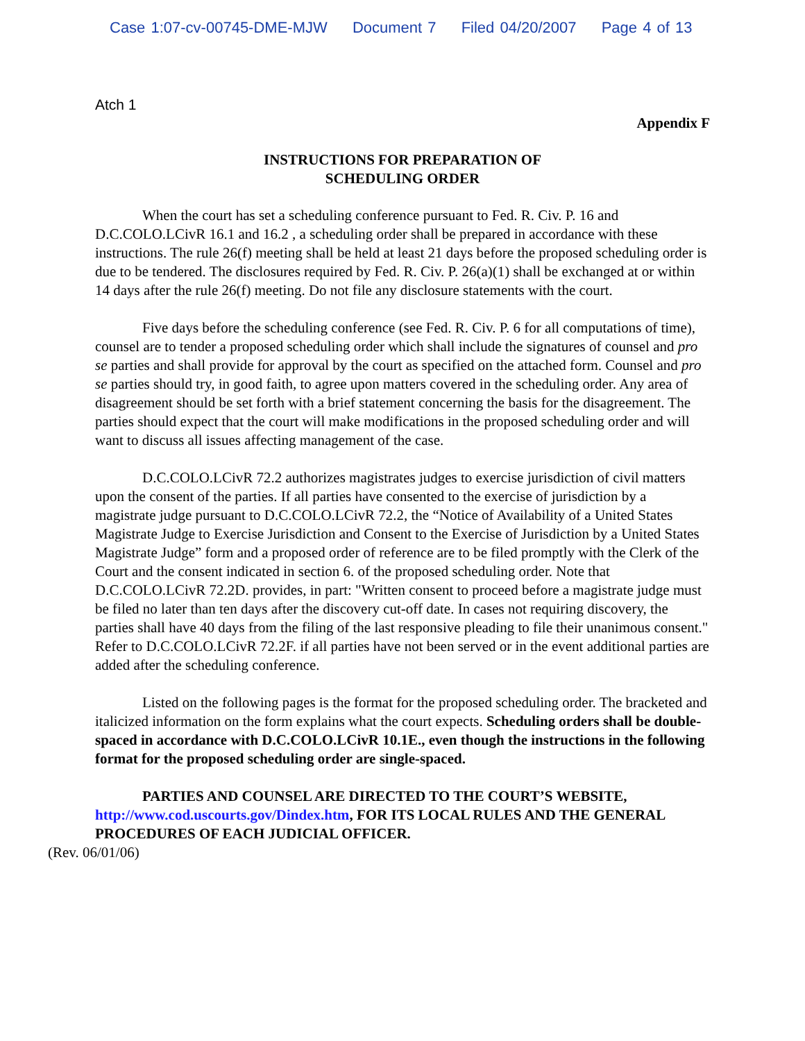Case 1:07-cv-00745-DME-MJW Document 7 Filed 04/20/2007 Page 4 of 13
Atch 1
Appendix F
INSTRUCTIONS FOR PREPARATION OF
SCHEDULING ORDER
When the court has set a scheduling conference pursuant to Fed. R. Civ. P. 16 and D.C.COLO.LCivR 16.1 and 16.2 , a scheduling order shall be prepared in accordance with these instructions. The rule 26(f) meeting shall be held at least 21 days before the proposed scheduling order is due to be tendered. The disclosures required by Fed. R. Civ. P. 26(a)(1) shall be exchanged at or within 14 days after the rule 26(f) meeting. Do not file any disclosure statements with the court.
Five days before the scheduling conference (see Fed. R. Civ. P. 6 for all computations of time), counsel are to tender a proposed scheduling order which shall include the signatures of counsel and pro se parties and shall provide for approval by the court as specified on the attached form. Counsel and pro se parties should try, in good faith, to agree upon matters covered in the scheduling order. Any area of disagreement should be set forth with a brief statement concerning the basis for the disagreement. The parties should expect that the court will make modifications in the proposed scheduling order and will want to discuss all issues affecting management of the case.
D.C.COLO.LCivR 72.2 authorizes magistrates judges to exercise jurisdiction of civil matters upon the consent of the parties. If all parties have consented to the exercise of jurisdiction by a magistrate judge pursuant to D.C.COLO.LCivR 72.2, the “Notice of Availability of a United States Magistrate Judge to Exercise Jurisdiction and Consent to the Exercise of Jurisdiction by a United States Magistrate Judge” form and a proposed order of reference are to be filed promptly with the Clerk of the Court and the consent indicated in section 6. of the proposed scheduling order. Note that D.C.COLO.LCivR 72.2D. provides, in part: "Written consent to proceed before a magistrate judge must be filed no later than ten days after the discovery cut-off date. In cases not requiring discovery, the parties shall have 40 days from the filing of the last responsive pleading to file their unanimous consent." Refer to D.C.COLO.LCivR 72.2F. if all parties have not been served or in the event additional parties are added after the scheduling conference.
Listed on the following pages is the format for the proposed scheduling order. The bracketed and italicized information on the form explains what the court expects. Scheduling orders shall be double-spaced in accordance with D.C.COLO.LCivR 10.1E., even though the instructions in the following format for the proposed scheduling order are single-spaced.
PARTIES AND COUNSEL ARE DIRECTED TO THE COURT’S WEBSITE, http://www.cod.uscourts.gov/Dindex.htm, FOR ITS LOCAL RULES AND THE GENERAL PROCEDURES OF EACH JUDICIAL OFFICER.
(Rev. 06/01/06)